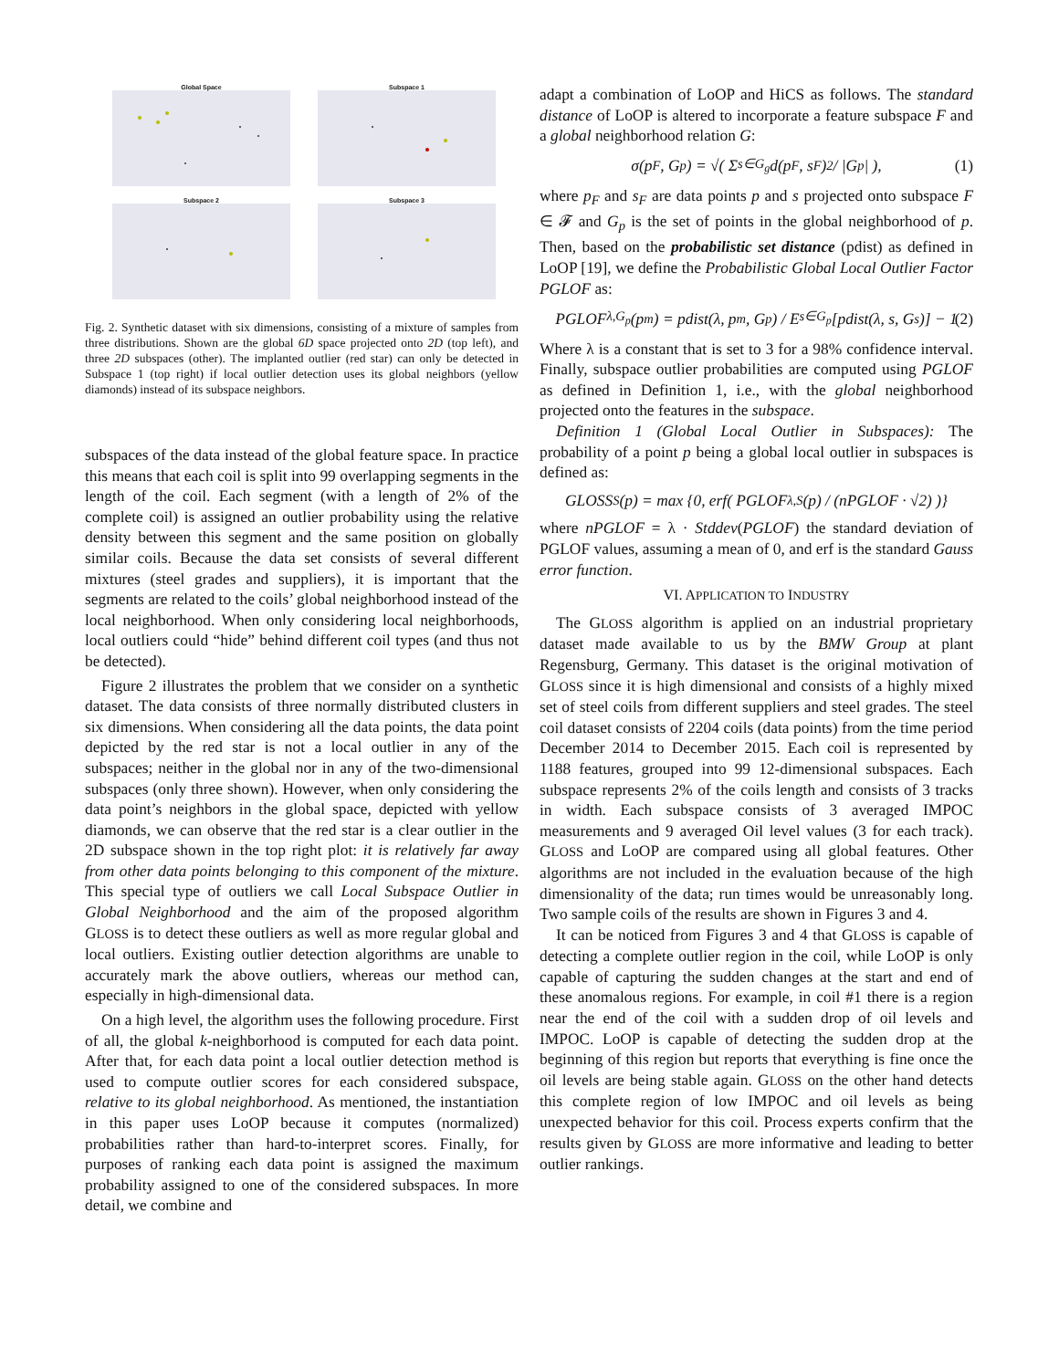Global Space
Subspace 1
Subspace 2
Subspace 3
Fig. 2. Synthetic dataset with six dimensions, consisting of a mixture of samples from three distributions. Shown are the global 6D space projected onto 2D (top left), and three 2D subspaces (other). The implanted outlier (red star) can only be detected in Subspace 1 (top right) if local outlier detection uses its global neighbors (yellow diamonds) instead of its subspace neighbors.
subspaces of the data instead of the global feature space. In practice this means that each coil is split into 99 overlapping segments in the length of the coil. Each segment (with a length of 2% of the complete coil) is assigned an outlier probability using the relative density between this segment and the same position on globally similar coils. Because the data set consists of several different mixtures (steel grades and suppliers), it is important that the segments are related to the coils’ global neighborhood instead of the local neighborhood. When only considering local neighborhoods, local outliers could “hide” behind different coil types (and thus not be detected).
Figure 2 illustrates the problem that we consider on a synthetic dataset. The data consists of three normally distributed clusters in six dimensions. When considering all the data points, the data point depicted by the red star is not a local outlier in any of the subspaces; neither in the global nor in any of the two-dimensional subspaces (only three shown). However, when only considering the data point’s neighbors in the global space, depicted with yellow diamonds, we can observe that the red star is a clear outlier in the 2D subspace shown in the top right plot: it is relatively far away from other data points belonging to this component of the mixture. This special type of outliers we call Local Subspace Outlier in Global Neighborhood and the aim of the proposed algorithm GLOSS is to detect these outliers as well as more regular global and local outliers. Existing outlier detection algorithms are unable to accurately mark the above outliers, whereas our method can, especially in high-dimensional data.
On a high level, the algorithm uses the following procedure. First of all, the global k-neighborhood is computed for each data point. After that, for each data point a local outlier detection method is used to compute outlier scores for each considered subspace, relative to its global neighborhood. As mentioned, the instantiation in this paper uses LoOP because it computes (normalized) probabilities rather than hard-to-interpret scores. Finally, for purposes of ranking each data point is assigned the maximum probability assigned to one of the considered subspaces. In more detail, we combine and
adapt a combination of LoOP and HiCS as follows. The standard distance of LoOP is altered to incorporate a feature subspace F and a global neighborhood relation G:
σ(p<sub>F</sub>, G<sub>p</sub>) = √( Σ<sub>s∈G<sub>g</sub></sub> d(p<sub>F</sub>, s<sub>F</sub>)<sup>2</sup> / |G<sub>p</sub>| ), (1)
where p<sub>F</sub> and s<sub>F</sub> are data points p and s projected onto subspace F ∈ 𝓕 and G<sub>p</sub> is the set of points in the global neighborhood of p. Then, based on the probabilistic set distance (pdist) as defined in LoOP [19], we define the Probabilistic Global Local Outlier Factor PGLOF as:
PGLOF<sub>λ,G<sub>p</sub></sub>(p<sub>m</sub>) = pdist(λ, p<sub>m</sub>, G<sub>p</sub>) / E<sub>s∈G<sub>p</sub></sub>[pdist(λ, s, G<sub>s</sub>)] − 1 (2)
Where λ is a constant that is set to 3 for a 98% confidence interval. Finally, subspace outlier probabilities are computed using PGLOF as defined in Definition 1, i.e., with the global neighborhood projected onto the features in the subspace.
Definition 1 (Global Local Outlier in Subspaces): The probability of a point p being a global local outlier in subspaces is defined as:
GLOSS<sub>S</sub>(p) = max {0, erf( PGLOF<sub>λ,S</sub>(p) / (nPGLOF · √2) )}
where nPGLOF = λ · Stddev(PGLOF) the standard deviation of PGLOF values, assuming a mean of 0, and erf is the standard Gauss error function.
VI. APPLICATION TO INDUSTRY
The GLOSS algorithm is applied on an industrial proprietary dataset made available to us by the BMW Group at plant Regensburg, Germany. This dataset is the original motivation of GLOSS since it is high dimensional and consists of a highly mixed set of steel coils from different suppliers and steel grades. The steel coil dataset consists of 2204 coils (data points) from the time period December 2014 to December 2015. Each coil is represented by 1188 features, grouped into 99 12-dimensional subspaces. Each subspace represents 2% of the coils length and consists of 3 tracks in width. Each subspace consists of 3 averaged IMPOC measurements and 9 averaged Oil level values (3 for each track). GLOSS and LoOP are compared using all global features. Other algorithms are not included in the evaluation because of the high dimensionality of the data; run times would be unreasonably long. Two sample coils of the results are shown in Figures 3 and 4.
It can be noticed from Figures 3 and 4 that GLOSS is capable of detecting a complete outlier region in the coil, while LoOP is only capable of capturing the sudden changes at the start and end of these anomalous regions. For example, in coil #1 there is a region near the end of the coil with a sudden drop of oil levels and IMPOC. LoOP is capable of detecting the sudden drop at the beginning of this region but reports that everything is fine once the oil levels are being stable again. GLOSS on the other hand detects this complete region of low IMPOC and oil levels as being unexpected behavior for this coil. Process experts confirm that the results given by GLOSS are more informative and leading to better outlier rankings.